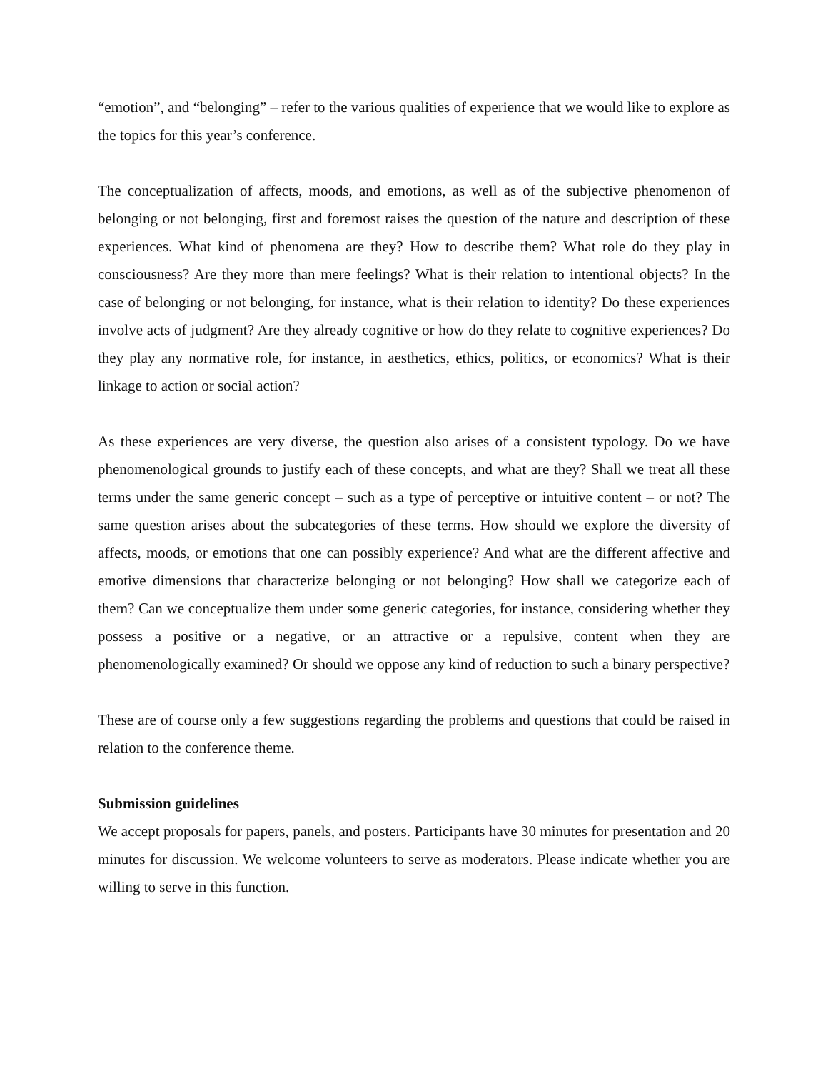“emotion”, and “belonging” – refer to the various qualities of experience that we would like to explore as the topics for this year’s conference.
The conceptualization of affects, moods, and emotions, as well as of the subjective phenomenon of belonging or not belonging, first and foremost raises the question of the nature and description of these experiences. What kind of phenomena are they? How to describe them? What role do they play in consciousness? Are they more than mere feelings? What is their relation to intentional objects? In the case of belonging or not belonging, for instance, what is their relation to identity? Do these experiences involve acts of judgment? Are they already cognitive or how do they relate to cognitive experiences? Do they play any normative role, for instance, in aesthetics, ethics, politics, or economics? What is their linkage to action or social action?
As these experiences are very diverse, the question also arises of a consistent typology. Do we have phenomenological grounds to justify each of these concepts, and what are they? Shall we treat all these terms under the same generic concept – such as a type of perceptive or intuitive content – or not? The same question arises about the subcategories of these terms. How should we explore the diversity of affects, moods, or emotions that one can possibly experience? And what are the different affective and emotive dimensions that characterize belonging or not belonging? How shall we categorize each of them? Can we conceptualize them under some generic categories, for instance, considering whether they possess a positive or a negative, or an attractive or a repulsive, content when they are phenomenologically examined? Or should we oppose any kind of reduction to such a binary perspective?
These are of course only a few suggestions regarding the problems and questions that could be raised in relation to the conference theme.
Submission guidelines
We accept proposals for papers, panels, and posters. Participants have 30 minutes for presentation and 20 minutes for discussion. We welcome volunteers to serve as moderators. Please indicate whether you are willing to serve in this function.